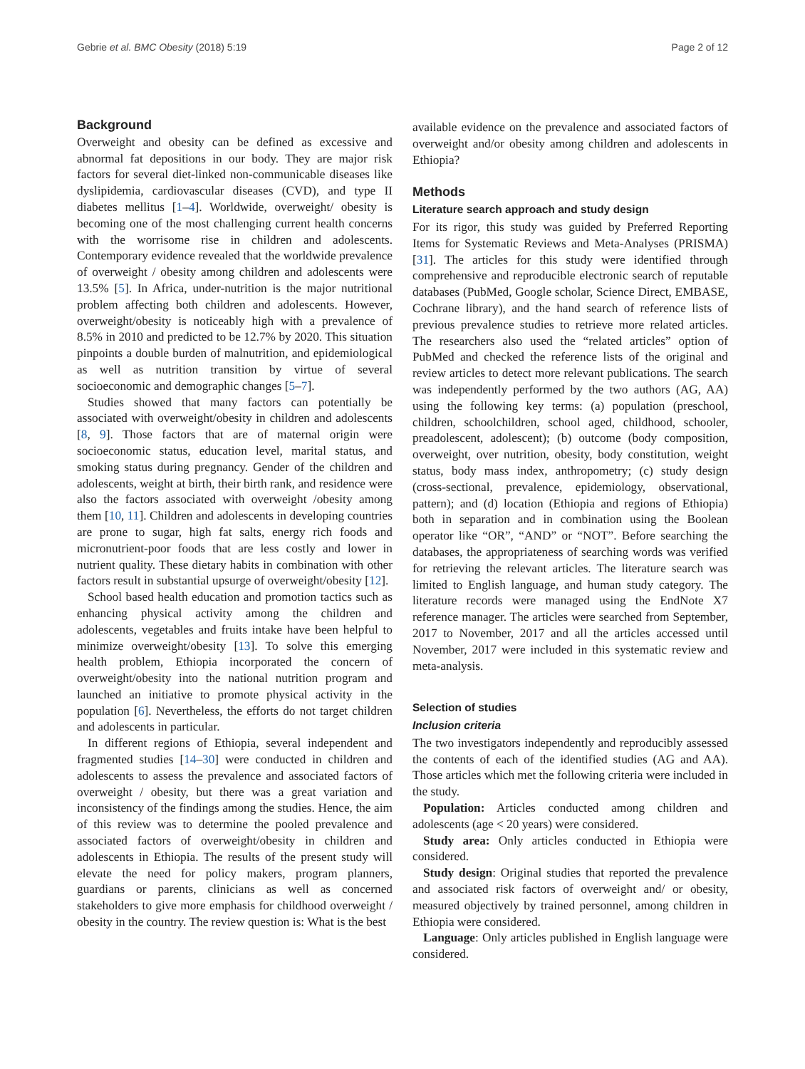Gebrie et al. BMC Obesity (2018) 5:19 Page 2 of 12
Background
Overweight and obesity can be defined as excessive and abnormal fat depositions in our body. They are major risk factors for several diet-linked non-communicable diseases like dyslipidemia, cardiovascular diseases (CVD), and type II diabetes mellitus [1–4]. Worldwide, overweight/ obesity is becoming one of the most challenging current health concerns with the worrisome rise in children and adolescents. Contemporary evidence revealed that the worldwide prevalence of overweight / obesity among children and adolescents were 13.5% [5]. In Africa, under-nutrition is the major nutritional problem affecting both children and adolescents. However, overweight/obesity is noticeably high with a prevalence of 8.5% in 2010 and predicted to be 12.7% by 2020. This situation pinpoints a double burden of malnutrition, and epidemiological as well as nutrition transition by virtue of several socioeconomic and demographic changes [5–7].
Studies showed that many factors can potentially be associated with overweight/obesity in children and adolescents [8, 9]. Those factors that are of maternal origin were socioeconomic status, education level, marital status, and smoking status during pregnancy. Gender of the children and adolescents, weight at birth, their birth rank, and residence were also the factors associated with overweight /obesity among them [10, 11]. Children and adolescents in developing countries are prone to sugar, high fat salts, energy rich foods and micronutrient-poor foods that are less costly and lower in nutrient quality. These dietary habits in combination with other factors result in substantial upsurge of overweight/obesity [12].
School based health education and promotion tactics such as enhancing physical activity among the children and adolescents, vegetables and fruits intake have been helpful to minimize overweight/obesity [13]. To solve this emerging health problem, Ethiopia incorporated the concern of overweight/obesity into the national nutrition program and launched an initiative to promote physical activity in the population [6]. Nevertheless, the efforts do not target children and adolescents in particular.
In different regions of Ethiopia, several independent and fragmented studies [14–30] were conducted in children and adolescents to assess the prevalence and associated factors of overweight / obesity, but there was a great variation and inconsistency of the findings among the studies. Hence, the aim of this review was to determine the pooled prevalence and associated factors of overweight/obesity in children and adolescents in Ethiopia. The results of the present study will elevate the need for policy makers, program planners, guardians or parents, clinicians as well as concerned stakeholders to give more emphasis for childhood overweight / obesity in the country. The review question is: What is the best
available evidence on the prevalence and associated factors of overweight and/or obesity among children and adolescents in Ethiopia?
Methods
Literature search approach and study design
For its rigor, this study was guided by Preferred Reporting Items for Systematic Reviews and Meta-Analyses (PRISMA) [31]. The articles for this study were identified through comprehensive and reproducible electronic search of reputable databases (PubMed, Google scholar, Science Direct, EMBASE, Cochrane library), and the hand search of reference lists of previous prevalence studies to retrieve more related articles. The researchers also used the “related articles” option of PubMed and checked the reference lists of the original and review articles to detect more relevant publications. The search was independently performed by the two authors (AG, AA) using the following key terms: (a) population (preschool, children, schoolchildren, school aged, childhood, schooler, preadolescent, adolescent); (b) outcome (body composition, overweight, over nutrition, obesity, body constitution, weight status, body mass index, anthropometry; (c) study design (cross-sectional, prevalence, epidemiology, observational, pattern); and (d) location (Ethiopia and regions of Ethiopia) both in separation and in combination using the Boolean operator like “OR”, “AND” or “NOT”. Before searching the databases, the appropriateness of searching words was verified for retrieving the relevant articles. The literature search was limited to English language, and human study category. The literature records were managed using the EndNote X7 reference manager. The articles were searched from September, 2017 to November, 2017 and all the articles accessed until November, 2017 were included in this systematic review and meta-analysis.
Selection of studies
Inclusion criteria
The two investigators independently and reproducibly assessed the contents of each of the identified studies (AG and AA). Those articles which met the following criteria were included in the study.
Population: Articles conducted among children and adolescents (age < 20 years) were considered.
Study area: Only articles conducted in Ethiopia were considered.
Study design: Original studies that reported the prevalence and associated risk factors of overweight and/ or obesity, measured objectively by trained personnel, among children in Ethiopia were considered.
Language: Only articles published in English language were considered.